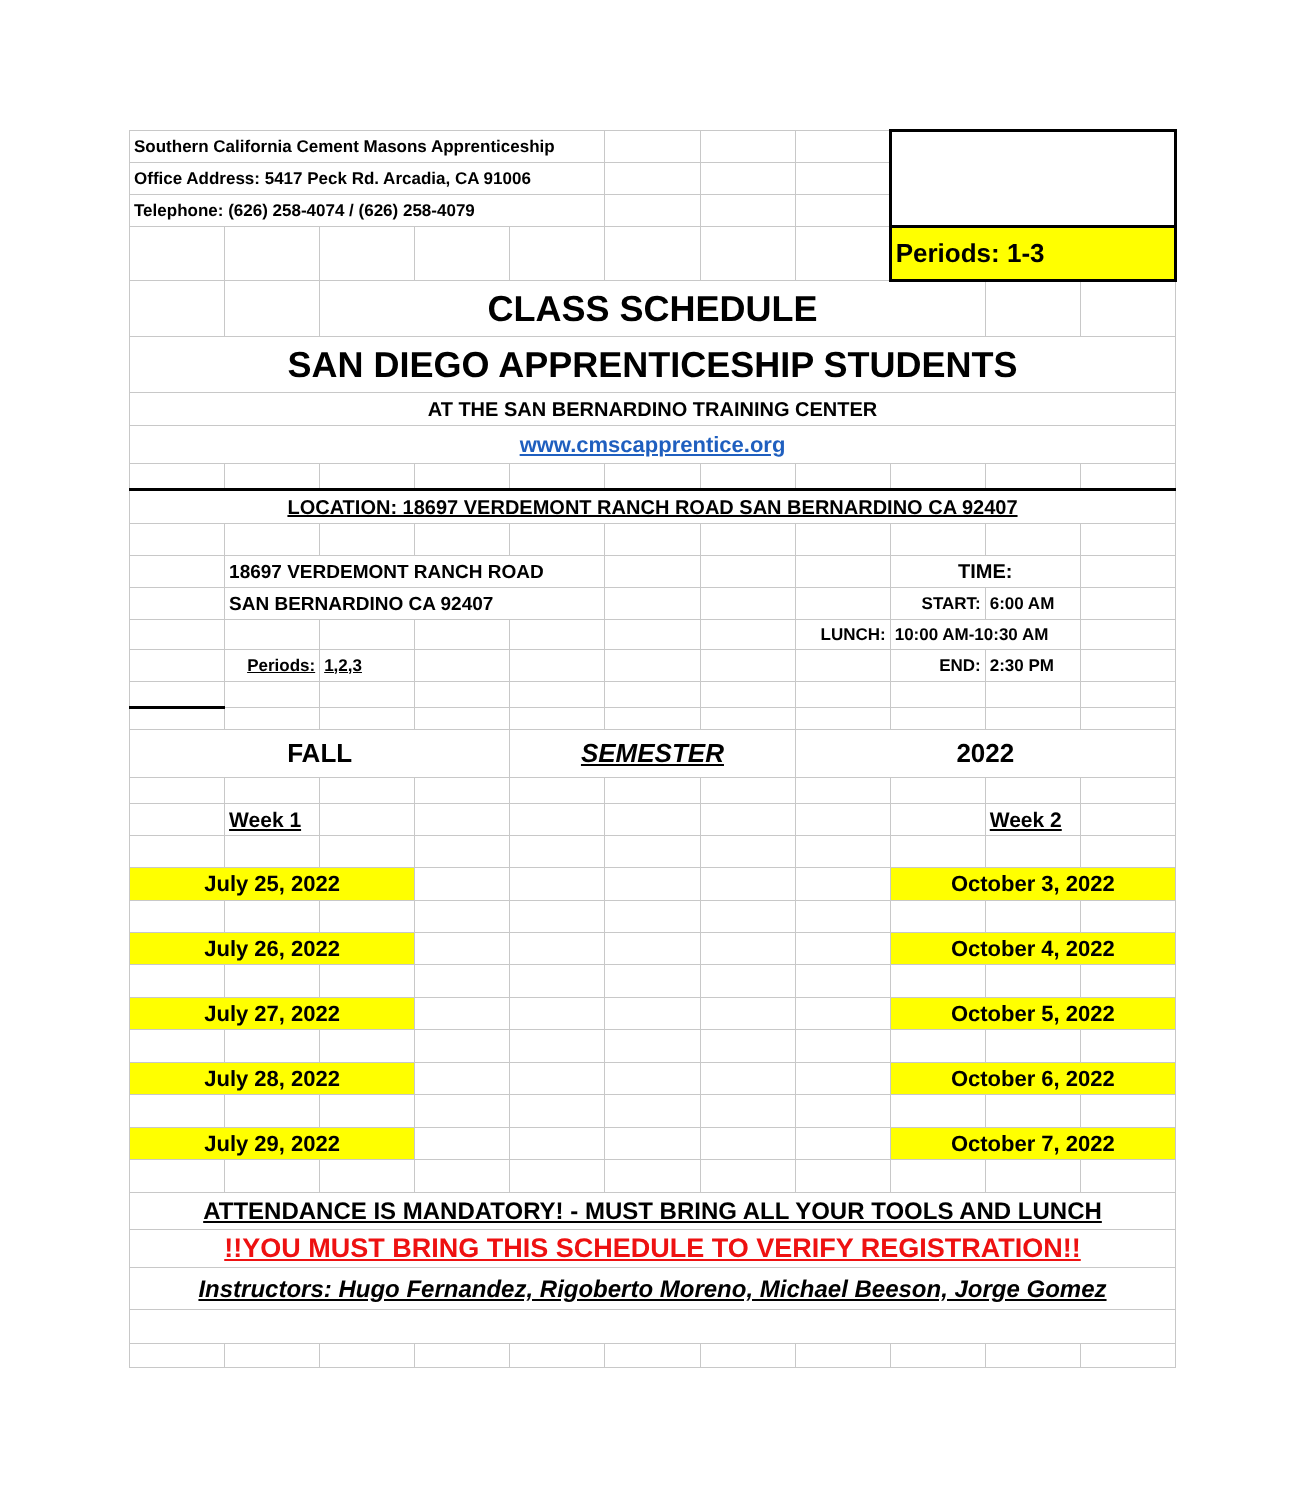| Southern California Cement Masons Apprenticeship | | | | | | | | | | |
| Office Address: 5417 Peck Rd. Arcadia, CA 91006 | | | | | | | | | | |
| Telephone: (626) 258-4074 / (626) 258-4079 | | | | | | | | | | |
| | | | | | | | | Periods: 1-3 | | |
| | | CLASS SCHEDULE | | | | | | | | |
| SAN DIEGO APPRENTICESHIP STUDENTS | | | | | | | | | | |
| AT THE SAN BERNARDINO TRAINING CENTER | | | | | | | | | | |
| www.cmscapprentice.org | | | | | | | | | | |
| LOCATION: 18697 VERDEMONT RANCH ROAD SAN BERNARDINO CA 92407 | | | | | | | | | | |
| | 18697 VERDEMONT RANCH ROAD | | | | | | | TIME: | | |
| | SAN BERNARDINO CA 92407 | | | | | | | START: | 6:00 AM | |
| | | | | | | | LUNCH: | 10:00 AM-10:30 AM | | |
| | Periods: | 1,2,3 | | | | | | END: | 2:30 PM | |
| FALL | | | | SEMESTER | | | 2022 | | | |
| | Week 1 | | | | | | | | Week 2 | |
| July 25, 2022 | | | | | | | | October 3, 2022 | | |
| July 26, 2022 | | | | | | | | October 4, 2022 | | |
| July 27, 2022 | | | | | | | | October 5, 2022 | | |
| July 28, 2022 | | | | | | | | October 6, 2022 | | |
| July 29, 2022 | | | | | | | | October 7, 2022 | | |
| ATTENDANCE IS MANDATORY! - MUST BRING ALL YOUR TOOLS AND LUNCH | | | | | | | | | | |
| !!YOU MUST BRING THIS SCHEDULE TO VERIFY REGISTRATION!! | | | | | | | | | | |
| Instructors: Hugo Fernandez, Rigoberto Moreno, Michael Beeson, Jorge Gomez | | | | | | | | | | |